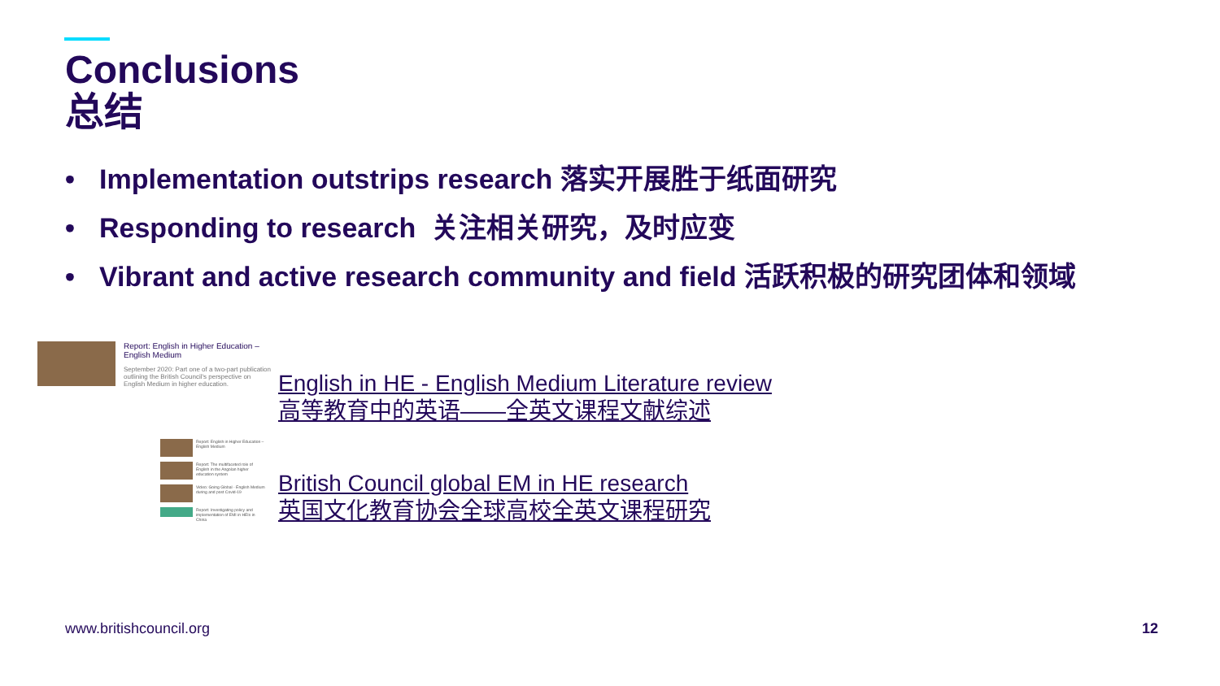Conclusions
总结
• Implementation outstrips research 落实开展胜于纸面研究
• Responding to research 关注相关研究，及时应变
• Vibrant and active research community and field 活跃积极的研究团体和领域
Report: English in Higher Education – English Medium
September 2020: Part one of a two-part publication outlining the British Council's perspective on English Medium in higher education.
English in HE - English Medium Literature review
高等教育中的英语——全英文课程文献综述
Report: English in Higher Education – English Medium
Report: The multifaceted role of English in the Angolan higher education system
Video: Going Global - English Medium during and post Covid-19
Report: Investigating policy and implementation of EMI in HEIs in China
British Council global EM in HE research
英国文化教育协会全球高校全英文课程研究
www.britishcouncil.org 12